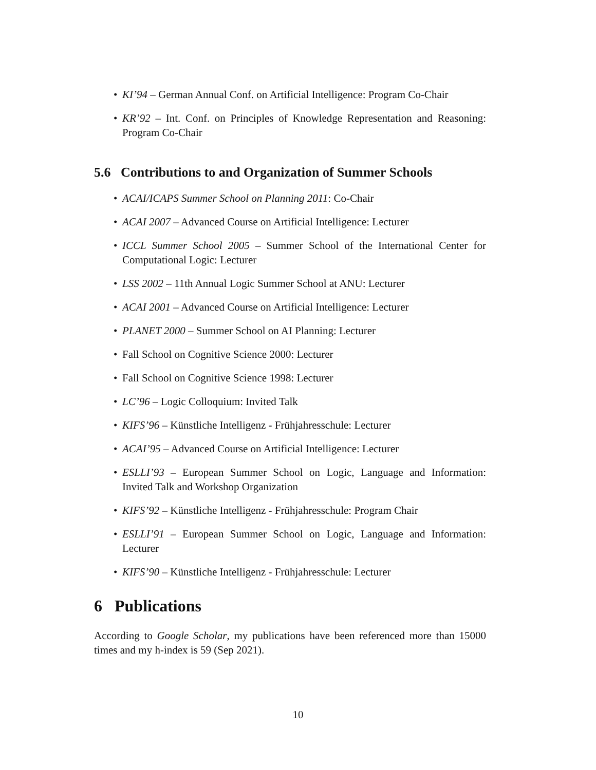• KI’94 – German Annual Conf. on Artificial Intelligence: Program Co-Chair
• KR’92 – Int. Conf. on Principles of Knowledge Representation and Reasoning: Program Co-Chair
5.6 Contributions to and Organization of Summer Schools
• ACAI/ICAPS Summer School on Planning 2011: Co-Chair
• ACAI 2007 – Advanced Course on Artificial Intelligence: Lecturer
• ICCL Summer School 2005 – Summer School of the International Center for Computational Logic: Lecturer
• LSS 2002 – 11th Annual Logic Summer School at ANU: Lecturer
• ACAI 2001 – Advanced Course on Artificial Intelligence: Lecturer
• PLANET 2000 – Summer School on AI Planning: Lecturer
• Fall School on Cognitive Science 2000: Lecturer
• Fall School on Cognitive Science 1998: Lecturer
• LC’96 – Logic Colloquium: Invited Talk
• KIFS’96 – Künstliche Intelligenz - Frühjahresschule: Lecturer
• ACAI’95 – Advanced Course on Artificial Intelligence: Lecturer
• ESLLI’93 – European Summer School on Logic, Language and Information: Invited Talk and Workshop Organization
• KIFS’92 – Künstliche Intelligenz - Frühjahresschule: Program Chair
• ESLLI’91 – European Summer School on Logic, Language and Information: Lecturer
• KIFS’90 – Künstliche Intelligenz - Frühjahresschule: Lecturer
6 Publications
According to Google Scholar, my publications have been referenced more than 15000 times and my h-index is 59 (Sep 2021).
10